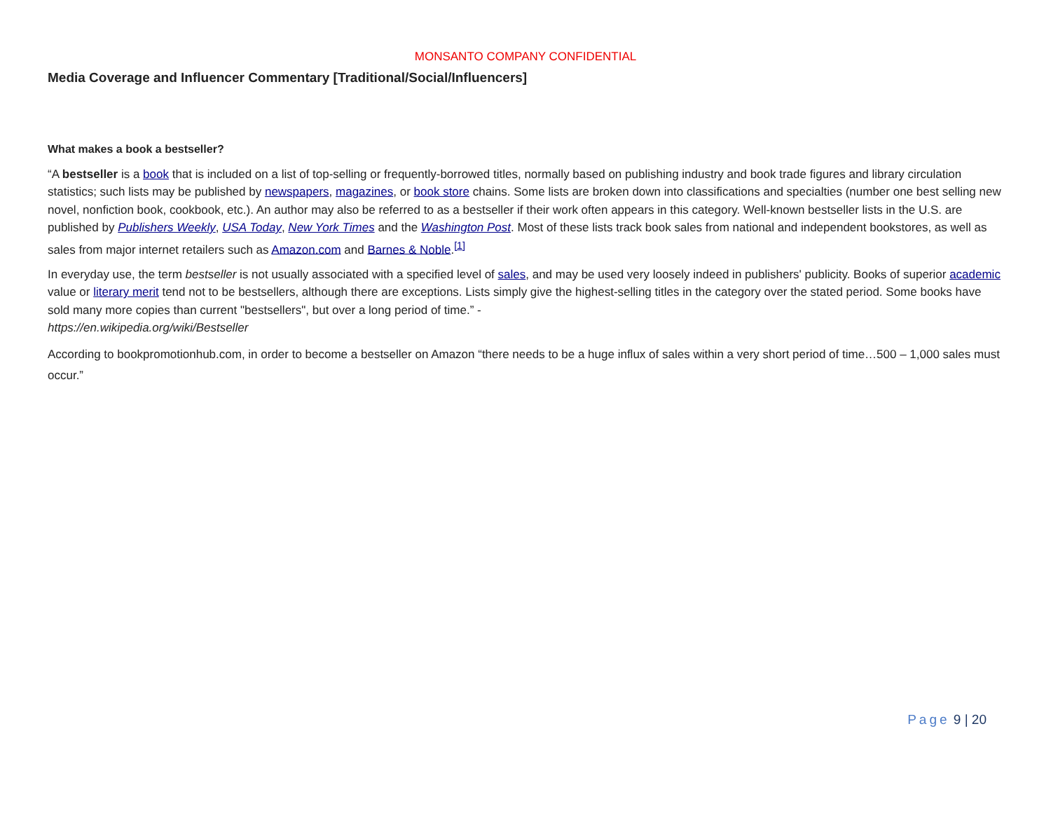MONSANTO COMPANY CONFIDENTIAL
Media Coverage and Influencer Commentary [Traditional/Social/Influencers]
What makes a book a bestseller?
“A bestseller is a book that is included on a list of top-selling or frequently-borrowed titles, normally based on publishing industry and book trade figures and library circulation statistics; such lists may be published by newspapers, magazines, or book store chains. Some lists are broken down into classifications and specialties (number one best selling new novel, nonfiction book, cookbook, etc.). An author may also be referred to as a bestseller if their work often appears in this category. Well-known bestseller lists in the U.S. are published by Publishers Weekly, USA Today, New York Times and the Washington Post. Most of these lists track book sales from national and independent bookstores, as well as sales from major internet retailers such as Amazon.com and Barnes & Noble.<sup>[1]</sup>
In everyday use, the term bestseller is not usually associated with a specified level of sales, and may be used very loosely indeed in publishers' publicity. Books of superior academic value or literary merit tend not to be bestsellers, although there are exceptions. Lists simply give the highest-selling titles in the category over the stated period. Some books have sold many more copies than current "bestsellers", but over a long period of time.” -
https://en.wikipedia.org/wiki/Bestseller
According to bookpromotionhub.com, in order to become a bestseller on Amazon “there needs to be a huge influx of sales within a very short period of time…500 – 1,000 sales must occur.”
Page 9 | 20